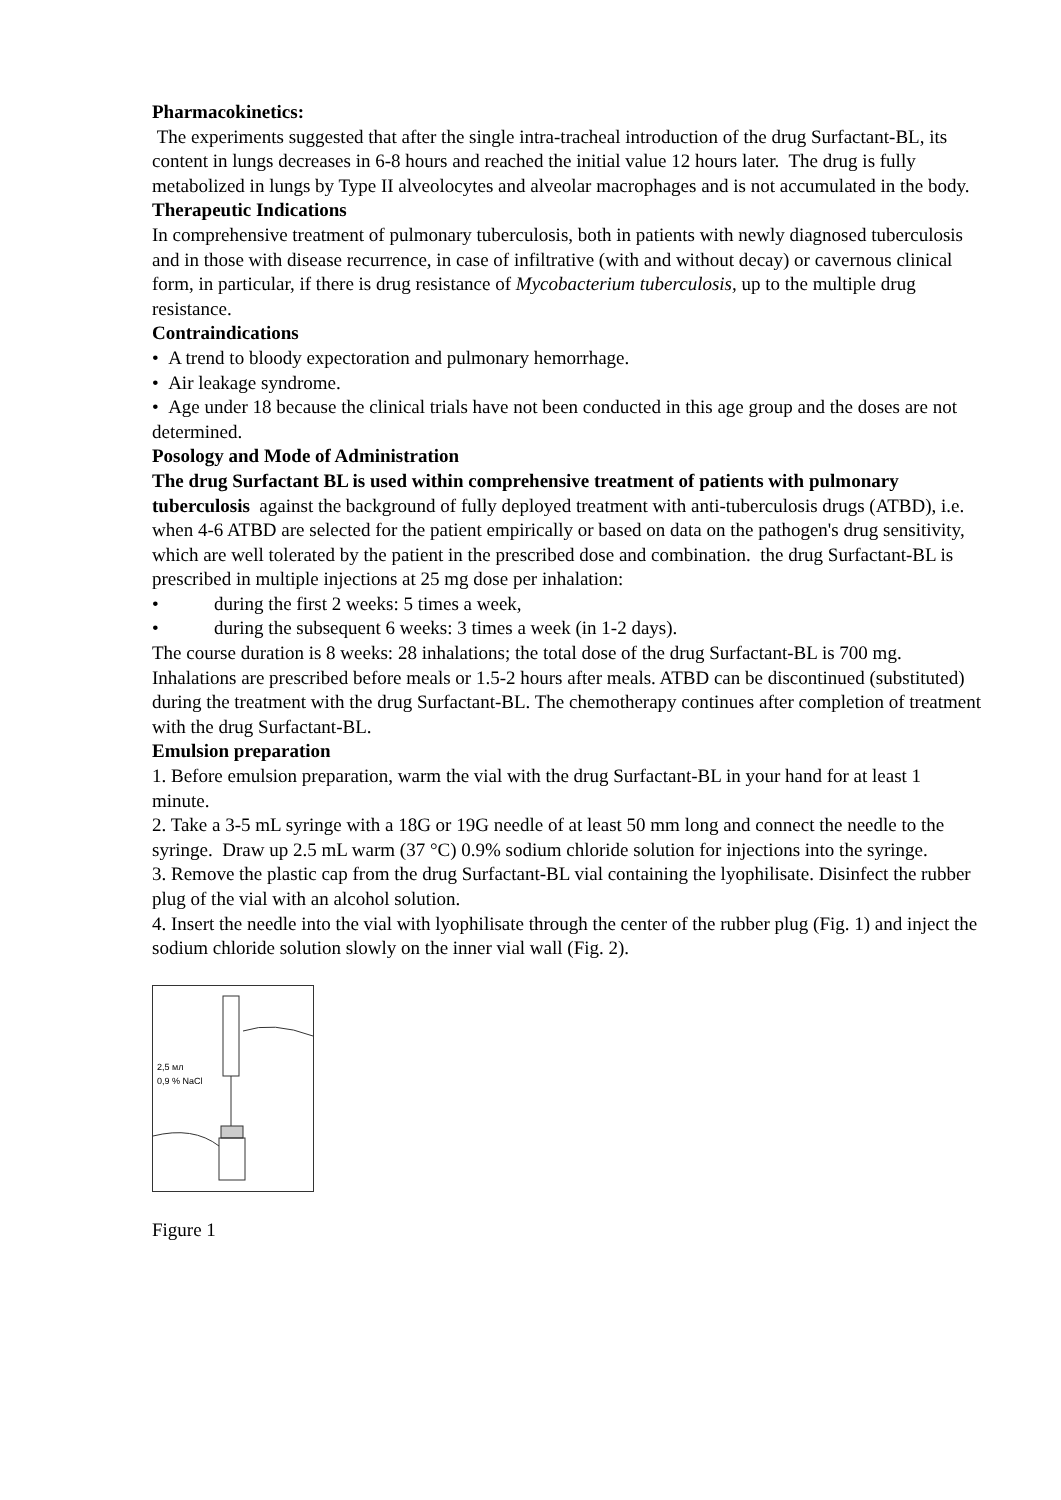Pharmacokinetics:
The experiments suggested that after the single intra-tracheal introduction of the drug Surfactant-BL, its content in lungs decreases in 6-8 hours and reached the initial value 12 hours later. The drug is fully metabolized in lungs by Type II alveolocytes and alveolar macrophages and is not accumulated in the body.
Therapeutic Indications
In comprehensive treatment of pulmonary tuberculosis, both in patients with newly diagnosed tuberculosis and in those with disease recurrence, in case of infiltrative (with and without decay) or cavernous clinical form, in particular, if there is drug resistance of Mycobacterium tuberculosis, up to the multiple drug resistance.
Contraindications
• A trend to bloody expectoration and pulmonary hemorrhage.
• Air leakage syndrome.
• Age under 18 because the clinical trials have not been conducted in this age group and the doses are not determined.
Posology and Mode of Administration
The drug Surfactant BL is used within comprehensive treatment of patients with pulmonary tuberculosis against the background of fully deployed treatment with anti-tuberculosis drugs (ATBD), i.e. when 4-6 ATBD are selected for the patient empirically or based on data on the pathogen's drug sensitivity, which are well tolerated by the patient in the prescribed dose and combination. the drug Surfactant-BL is prescribed in multiple injections at 25 mg dose per inhalation:
• during the first 2 weeks: 5 times a week,
• during the subsequent 6 weeks: 3 times a week (in 1-2 days).
The course duration is 8 weeks: 28 inhalations; the total dose of the drug Surfactant-BL is 700 mg. Inhalations are prescribed before meals or 1.5-2 hours after meals. ATBD can be discontinued (substituted) during the treatment with the drug Surfactant-BL. The chemotherapy continues after completion of treatment with the drug Surfactant-BL.
Emulsion preparation
1. Before emulsion preparation, warm the vial with the drug Surfactant-BL in your hand for at least 1 minute.
2. Take a 3-5 mL syringe with a 18G or 19G needle of at least 50 mm long and connect the needle to the syringe. Draw up 2.5 mL warm (37 °C) 0.9% sodium chloride solution for injections into the syringe.
3. Remove the plastic cap from the drug Surfactant-BL vial containing the lyophilisate. Disinfect the rubber plug of the vial with an alcohol solution.
4. Insert the needle into the vial with lyophilisate through the center of the rubber plug (Fig. 1) and inject the sodium chloride solution slowly on the inner vial wall (Fig. 2).
2,5 мл
0,9 % NaCl
Figure 1